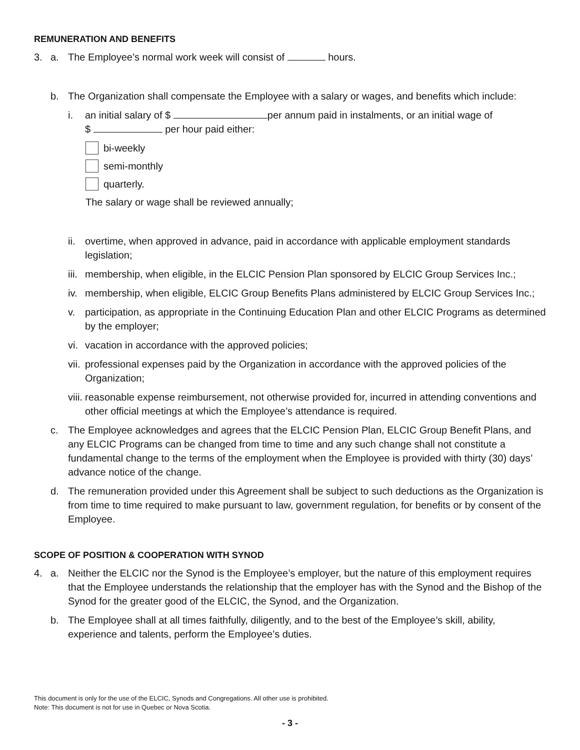REMUNERATION AND BENEFITS
3. a. The Employee’s normal work week will consist of hours.
b. The Organization shall compensate the Employee with a salary or wages, and benefits which include:
i. an initial salary of $ per annum paid in instalments, or an initial wage of
$ per hour paid either:
bi-weekly
semi-monthly
quarterly.
The salary or wage shall be reviewed annually;
ii. overtime, when approved in advance, paid in accordance with applicable employment standards legislation;
iii. membership, when eligible, in the ELCIC Pension Plan sponsored by ELCIC Group Services Inc.;
iv. membership, when eligible, ELCIC Group Benefits Plans administered by ELCIC Group Services Inc.;
v. participation, as appropriate in the Continuing Education Plan and other ELCIC Programs as determined by the employer;
vi. vacation in accordance with the approved policies;
vii. professional expenses paid by the Organization in accordance with the approved policies of the Organization;
viii. reasonable expense reimbursement, not otherwise provided for, incurred in attending conventions and other official meetings at which the Employee’s attendance is required.
c. The Employee acknowledges and agrees that the ELCIC Pension Plan, ELCIC Group Benefit Plans, and any ELCIC Programs can be changed from time to time and any such change shall not constitute a fundamental change to the terms of the employment when the Employee is provided with thirty (30) days’ advance notice of the change.
d. The remuneration provided under this Agreement shall be subject to such deductions as the Organization is from time to time required to make pursuant to law, government regulation, for benefits or by consent of the Employee.
SCOPE OF POSITION & COOPERATION WITH SYNOD
4. a. Neither the ELCIC nor the Synod is the Employee’s employer, but the nature of this employment requires that the Employee understands the relationship that the employer has with the Synod and the Bishop of the Synod for the greater good of the ELCIC, the Synod, and the Organization.
b. The Employee shall at all times faithfully, diligently, and to the best of the Employee’s skill, ability, experience and talents, perform the Employee’s duties.
This document is only for the use of the ELCIC, Synods and Congregations. All other use is prohibited.
Note: This document is not for use in Quebec or Nova Scotia.
- 3 -